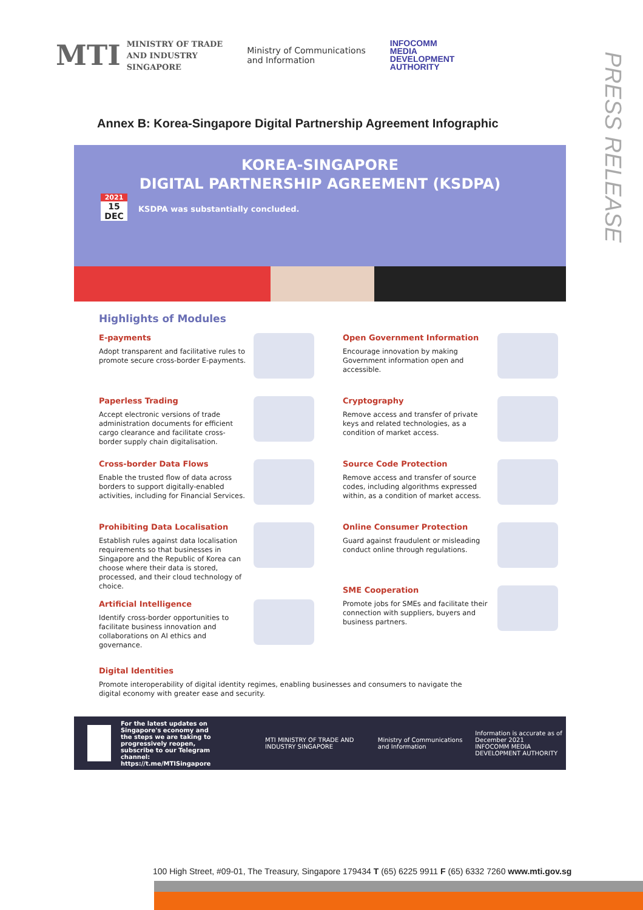MTI MINISTRY OF TRADE
AND INDUSTRY
SINGAPORE
Ministry of Communications
and Information
INFOCOMM
MEDIA
DEVELOPMENT
AUTHORITY
PRESS RELEASE
Annex B: Korea-Singapore Digital Partnership Agreement Infographic
KOREA-SINGAPORE
DIGITAL PARTNERSHIP AGREEMENT (KSDPA)
2021
15
DEC
KSDPA was substantially concluded.
Highlights of Modules
E-payments
Adopt transparent and facilitative rules to promote secure cross-border E-payments.
Paperless Trading
Accept electronic versions of trade administration documents for efficient cargo clearance and facilitate cross-border supply chain digitalisation.
Cross-border Data Flows
Enable the trusted flow of data across borders to support digitally-enabled activities, including for Financial Services.
Prohibiting Data Localisation
Establish rules against data localisation requirements so that businesses in Singapore and the Republic of Korea can choose where their data is stored, processed, and their cloud technology of choice.
Artificial Intelligence
Identify cross-border opportunities to facilitate business innovation and collaborations on AI ethics and governance.
Open Government Information
Encourage innovation by making Government information open and accessible.
Cryptography
Remove access and transfer of private keys and related technologies, as a condition of market access.
Source Code Protection
Remove access and transfer of source codes, including algorithms expressed within, as a condition of market access.
Online Consumer Protection
Guard against fraudulent or misleading conduct online through regulations.
SME Cooperation
Promote jobs for SMEs and facilitate their connection with suppliers, buyers and business partners.
Digital Identities
Promote interoperability of digital identity regimes, enabling businesses and consumers to navigate the digital economy with greater ease and security.
For the latest updates on Singapore's economy and the steps we are taking to progressively reopen, subscribe to our Telegram channel: https://t.me/MTISingapore MTI MINISTRY OF TRADE AND INDUSTRY SINGAPORE Ministry of Communications and Information Information is accurate as of December 2021
INFOCOMM MEDIA DEVELOPMENT AUTHORITY
100 High Street, #09-01, The Treasury, Singapore 179434 T (65) 6225 9911 F (65) 6332 7260 www.mti.gov.sg